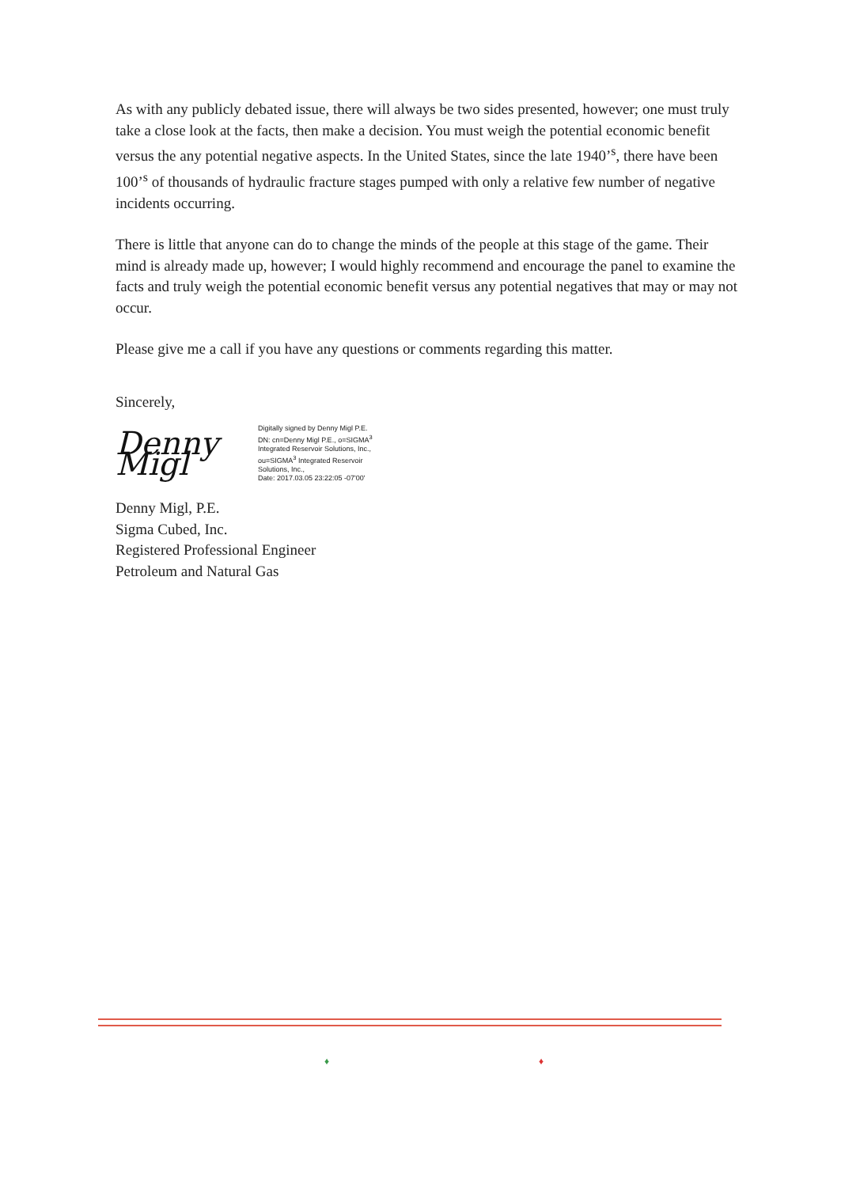As with any publicly debated issue, there will always be two sides presented, however; one must truly take a close look at the facts, then make a decision. You must weigh the potential economic benefit versus the any potential negative aspects. In the United States, since the late 1940’<sup>s</sup>, there have been 100’<sup>s</sup> of thousands of hydraulic fracture stages pumped with only a relative few number of negative incidents occurring.
There is little that anyone can do to change the minds of the people at this stage of the game. Their mind is already made up, however; I would highly recommend and encourage the panel to examine the facts and truly weigh the potential economic benefit versus any potential negatives that may or may not occur.
Please give me a call if you have any questions or comments regarding this matter.
Sincerely,
Denny Migl
Digitally signed by Denny Migl P.E.
DN: cn=Denny Migl P.E., o=SIGMA<sup>3</sup>
Integrated Reservoir Solutions, Inc.,
ou=SIGMA<sup>3</sup> Integrated Reservoir
Solutions, Inc.,
Date: 2017.03.05 23:22:05 -07'00'
Denny Migl, P.E.
Sigma Cubed, Inc.
Registered Professional Engineer
Petroleum and Natural Gas
♦ ♦